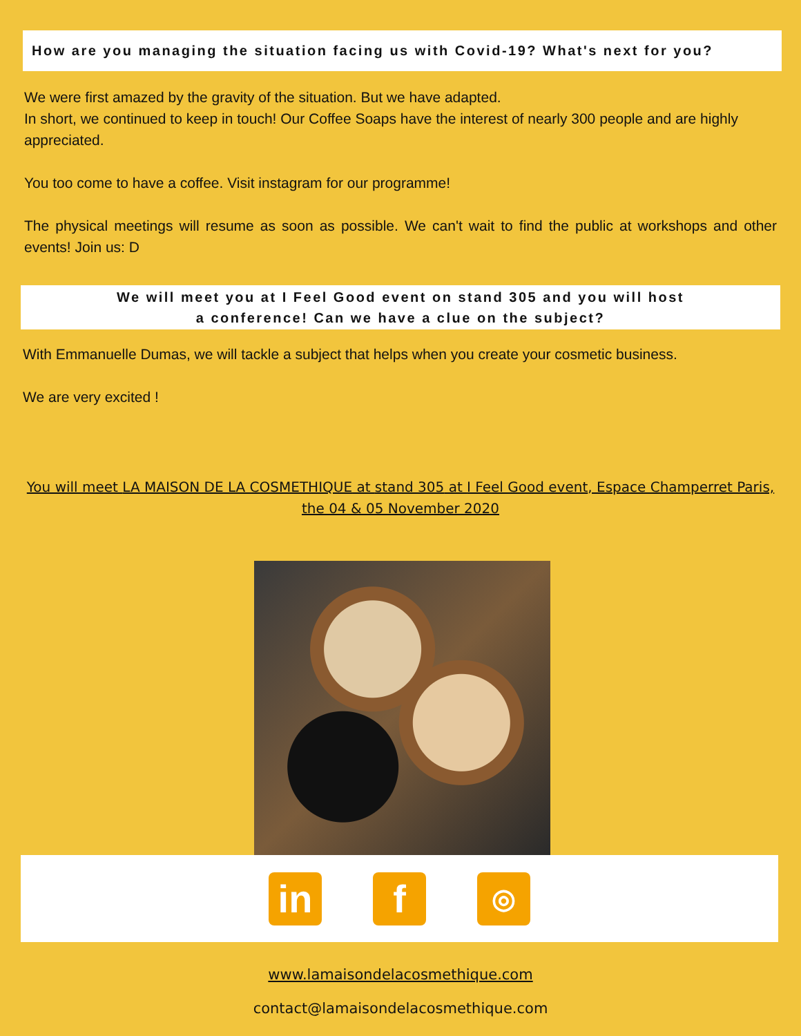How are you managing the situation facing us with Covid-19? What's next for you?
We were first amazed by the gravity of the situation. But we have adapted.
In short, we continued to keep in touch! Our Coffee Soaps have the interest of nearly 300 people and are highly appreciated.
You too come to have a coffee. Visit instagram for our programme!
The physical meetings will resume as soon as possible. We can't wait to find the public at workshops and other events! Join us: D
We will meet you at I Feel Good event on stand 305 and you will host
a conference! Can we have a clue on the subject?
With Emmanuelle Dumas, we will tackle a subject that helps when you create your cosmetic business.
We are very excited !
You will meet LA MAISON DE LA COSMETHIQUE at stand 305 at I Feel Good event, Espace Champerret Paris, the 04 & 05 November 2020
in f
◎
www.lamaisondelacosmethique.com
contact@lamaisondelacosmethique.com